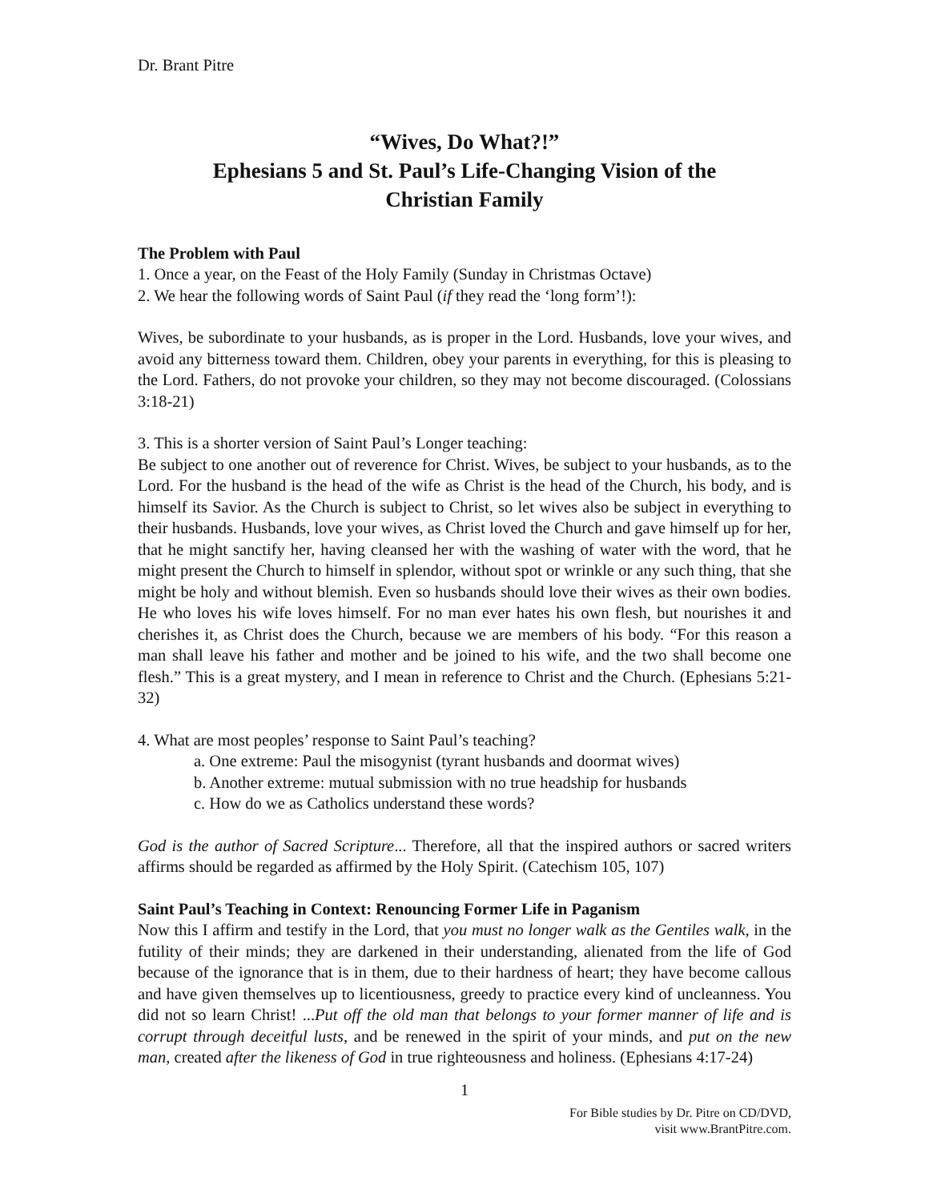Dr. Brant Pitre
“Wives, Do What?!”
Ephesians 5 and St. Paul’s Life-Changing Vision of the
Christian Family
The Problem with Paul
1. Once a year, on the Feast of the Holy Family (Sunday in Christmas Octave)
2. We hear the following words of Saint Paul (if they read the ‘long form’!):
Wives, be subordinate to your husbands, as is proper in the Lord. Husbands, love your wives, and avoid any bitterness toward them. Children, obey your parents in everything, for this is pleasing to the Lord. Fathers, do not provoke your children, so they may not become discouraged. (Colossians 3:18-21)
3. This is a shorter version of Saint Paul’s Longer teaching:
Be subject to one another out of reverence for Christ. Wives, be subject to your husbands, as to the Lord. For the husband is the head of the wife as Christ is the head of the Church, his body, and is himself its Savior. As the Church is subject to Christ, so let wives also be subject in everything to their husbands. Husbands, love your wives, as Christ loved the Church and gave himself up for her, that he might sanctify her, having cleansed her with the washing of water with the word, that he might present the Church to himself in splendor, without spot or wrinkle or any such thing, that she might be holy and without blemish. Even so husbands should love their wives as their own bodies. He who loves his wife loves himself. For no man ever hates his own flesh, but nourishes it and cherishes it, as Christ does the Church, because we are members of his body. “For this reason a man shall leave his father and mother and be joined to his wife, and the two shall become one flesh.” This is a great mystery, and I mean in reference to Christ and the Church. (Ephesians 5:21-32)
4. What are most peoples’ response to Saint Paul’s teaching?
a. One extreme: Paul the misogynist (tyrant husbands and doormat wives)
b. Another extreme: mutual submission with no true headship for husbands
c. How do we as Catholics understand these words?
God is the author of Sacred Scripture... Therefore, all that the inspired authors or sacred writers affirms should be regarded as affirmed by the Holy Spirit. (Catechism 105, 107)
Saint Paul’s Teaching in Context: Renouncing Former Life in Paganism
Now this I affirm and testify in the Lord, that you must no longer walk as the Gentiles walk, in the futility of their minds; they are darkened in their understanding, alienated from the life of God because of the ignorance that is in them, due to their hardness of heart; they have become callous and have given themselves up to licentiousness, greedy to practice every kind of uncleanness. You did not so learn Christ! ...Put off the old man that belongs to your former manner of life and is corrupt through deceitful lusts, and be renewed in the spirit of your minds, and put on the new man, created after the likeness of God in true righteousness and holiness. (Ephesians 4:17-24)
1
For Bible studies by Dr. Pitre on CD/DVD,
visit www.BrantPitre.com.